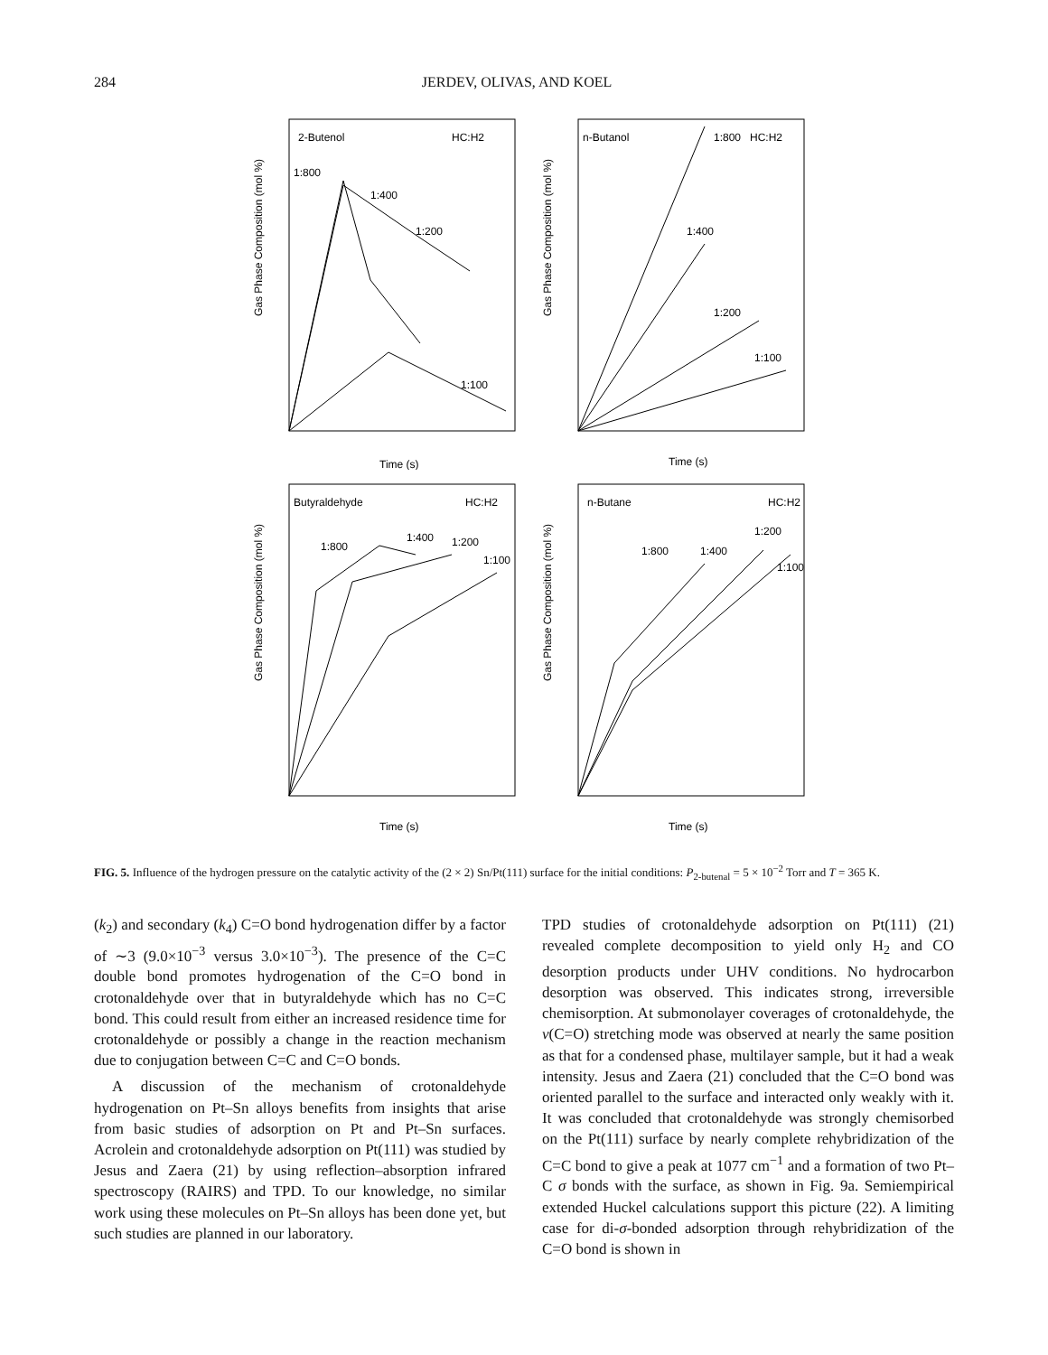284 JERDEV, OLIVAS, AND KOEL
2-Butenol
HC:H2
1:800
1:400
1:200
1:100
Time (s)
Gas Phase Composition (mol %)
n-Butanol
HC:H2
1:800
1:400
1:200
1:100
Time (s)
Gas Phase Composition (mol %)
Butyraldehyde
HC:H2
1:800
1:400
1:200
1:100
Time (s)
Gas Phase Composition (mol %)
n-Butane
HC:H2
1:800
1:400
1:200
1:100
Time (s)
Gas Phase Composition (mol %)
FIG. 5. Influence of the hydrogen pressure on the catalytic activity of the (2 × 2) Sn/Pt(111) surface for the initial conditions: P<sub>2-butenal</sub> = 5 × 10<sup>−2</sup> Torr and T = 365 K.
(k<sub>2</sub>) and secondary (k<sub>4</sub>) C=O bond hydrogenation differ by a factor of ∼3 (9.0×10<sup>−3</sup> versus 3.0×10<sup>−3</sup>). The presence of the C=C double bond promotes hydrogenation of the C=O bond in crotonaldehyde over that in butyraldehyde which has no C=C bond. This could result from either an increased residence time for crotonaldehyde or possibly a change in the reaction mechanism due to conjugation between C=C and C=O bonds.
A discussion of the mechanism of crotonaldehyde hydrogenation on Pt–Sn alloys benefits from insights that arise from basic studies of adsorption on Pt and Pt–Sn surfaces. Acrolein and crotonaldehyde adsorption on Pt(111) was studied by Jesus and Zaera (21) by using reflection–absorption infrared spectroscopy (RAIRS) and TPD. To our knowledge, no similar work using these molecules on Pt–Sn alloys has been done yet, but such studies are planned in our laboratory.
TPD studies of crotonaldehyde adsorption on Pt(111) (21) revealed complete decomposition to yield only H<sub>2</sub> and CO desorption products under UHV conditions. No hydrocarbon desorption was observed. This indicates strong, irreversible chemisorption. At submonolayer coverages of crotonaldehyde, the ν(C=O) stretching mode was observed at nearly the same position as that for a condensed phase, multilayer sample, but it had a weak intensity. Jesus and Zaera (21) concluded that the C=O bond was oriented parallel to the surface and interacted only weakly with it. It was concluded that crotonaldehyde was strongly chemisorbed on the Pt(111) surface by nearly complete rehybridization of the C=C bond to give a peak at 1077 cm<sup>−1</sup> and a formation of two Pt–C σ bonds with the surface, as shown in Fig. 9a. Semiempirical extended Huckel calculations support this picture (22). A limiting case for di-σ-bonded adsorption through rehybridization of the C=O bond is shown in